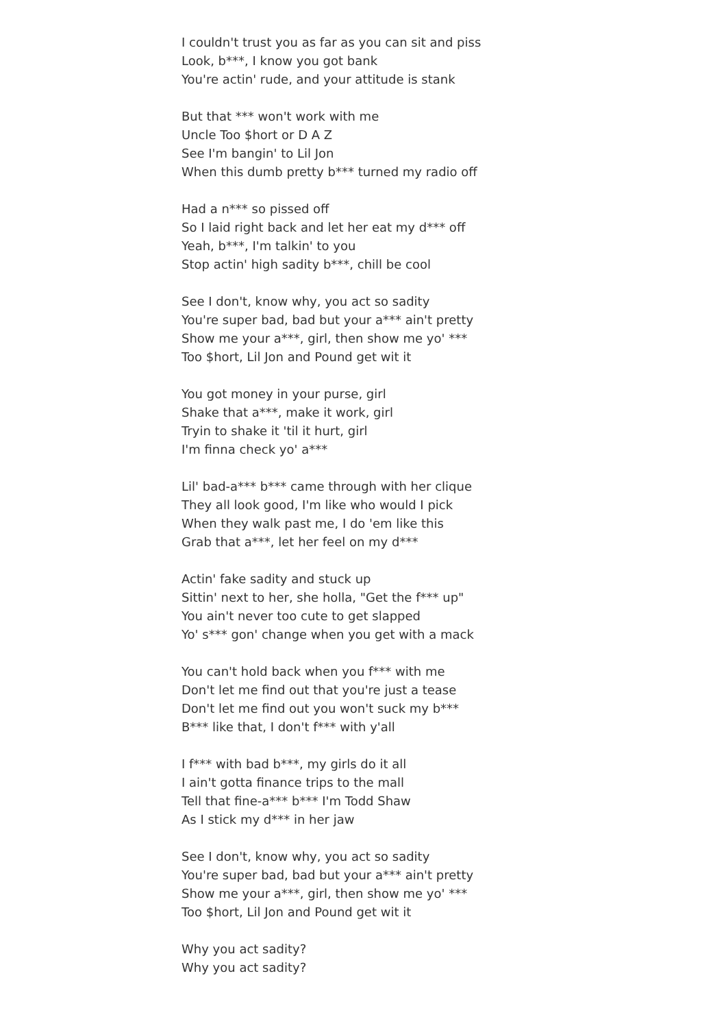I couldn't trust you as far as you can sit and piss
Look, b***, I know you got bank
You're actin' rude, and your attitude is stank
But that *** won't work with me
Uncle Too $hort or D A Z
See I'm bangin' to Lil Jon
When this dumb pretty b*** turned my radio off
Had a n*** so pissed off
So I laid right back and let her eat my d*** off
Yeah, b***, I'm talkin' to you
Stop actin' high sadity b***, chill be cool
See I don't, know why, you act so sadity
You're super bad, bad but your a*** ain't pretty
Show me your a***, girl, then show me yo' ***
Too $hort, Lil Jon and Pound get wit it
You got money in your purse, girl
Shake that a***, make it work, girl
Tryin to shake it 'til it hurt, girl
I'm finna check yo' a***
Lil' bad-a*** b*** came through with her clique
They all look good, I'm like who would I pick
When they walk past me, I do 'em like this
Grab that a***, let her feel on my d***
Actin' fake sadity and stuck up
Sittin' next to her, she holla, "Get the f*** up"
You ain't never too cute to get slapped
Yo' s*** gon' change when you get with a mack
You can't hold back when you f*** with me
Don't let me find out that you're just a tease
Don't let me find out you won't suck my b***
B*** like that, I don't f*** with y'all
I f*** with bad b***, my girls do it all
I ain't gotta finance trips to the mall
Tell that fine-a*** b*** I'm Todd Shaw
As I stick my d*** in her jaw
See I don't, know why, you act so sadity
You're super bad, bad but your a*** ain't pretty
Show me your a***, girl, then show me yo' ***
Too $hort, Lil Jon and Pound get wit it
Why you act sadity?
Why you act sadity?